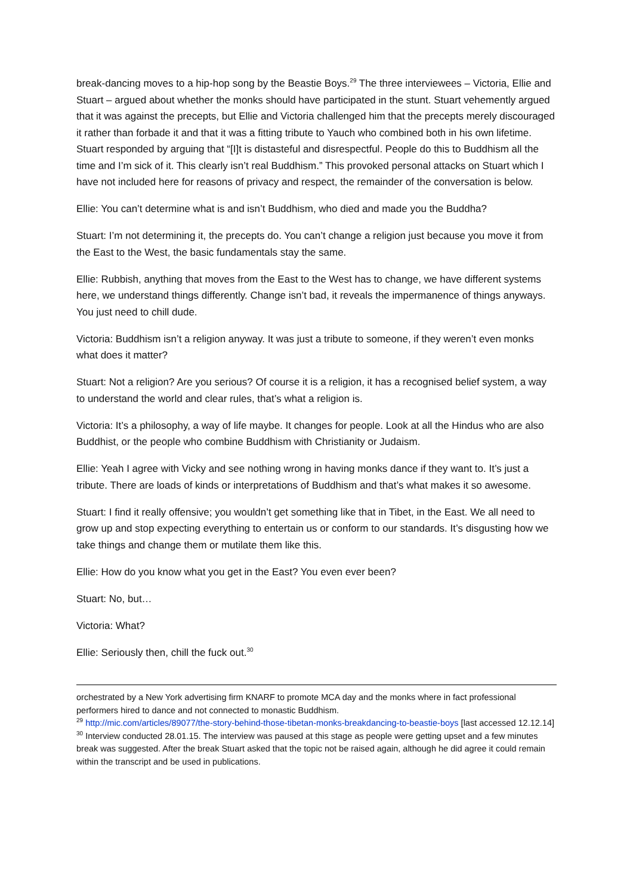break-dancing moves to a hip-hop song by the Beastie Boys.<sup>29</sup> The three interviewees – Victoria, Ellie and Stuart – argued about whether the monks should have participated in the stunt. Stuart vehemently argued that it was against the precepts, but Ellie and Victoria challenged him that the precepts merely discouraged it rather than forbade it and that it was a fitting tribute to Yauch who combined both in his own lifetime. Stuart responded by arguing that “[I]t is distasteful and disrespectful. People do this to Buddhism all the time and I’m sick of it. This clearly isn’t real Buddhism.” This provoked personal attacks on Stuart which I have not included here for reasons of privacy and respect, the remainder of the conversation is below.
Ellie: You can’t determine what is and isn’t Buddhism, who died and made you the Buddha?
Stuart: I’m not determining it, the precepts do. You can’t change a religion just because you move it from the East to the West, the basic fundamentals stay the same.
Ellie: Rubbish, anything that moves from the East to the West has to change, we have different systems here, we understand things differently. Change isn’t bad, it reveals the impermanence of things anyways. You just need to chill dude.
Victoria: Buddhism isn’t a religion anyway. It was just a tribute to someone, if they weren’t even monks what does it matter?
Stuart: Not a religion? Are you serious? Of course it is a religion, it has a recognised belief system, a way to understand the world and clear rules, that’s what a religion is.
Victoria: It’s a philosophy, a way of life maybe. It changes for people. Look at all the Hindus who are also Buddhist, or the people who combine Buddhism with Christianity or Judaism.
Ellie: Yeah I agree with Vicky and see nothing wrong in having monks dance if they want to. It’s just a tribute. There are loads of kinds or interpretations of Buddhism and that’s what makes it so awesome.
Stuart: I find it really offensive; you wouldn’t get something like that in Tibet, in the East. We all need to grow up and stop expecting everything to entertain us or conform to our standards. It’s disgusting how we take things and change them or mutilate them like this.
Ellie: How do you know what you get in the East? You even ever been?
Stuart: No, but…
Victoria: What?
Ellie: Seriously then, chill the fuck out.<sup>30</sup>
orchestrated by a New York advertising firm KNARF to promote MCA day and the monks where in fact professional performers hired to dance and not connected to monastic Buddhism.
<sup>29</sup> http://mic.com/articles/89077/the-story-behind-those-tibetan-monks-breakdancing-to-beastie-boys [last accessed 12.12.14]
<sup>30</sup> Interview conducted 28.01.15. The interview was paused at this stage as people were getting upset and a few minutes break was suggested. After the break Stuart asked that the topic not be raised again, although he did agree it could remain within the transcript and be used in publications.